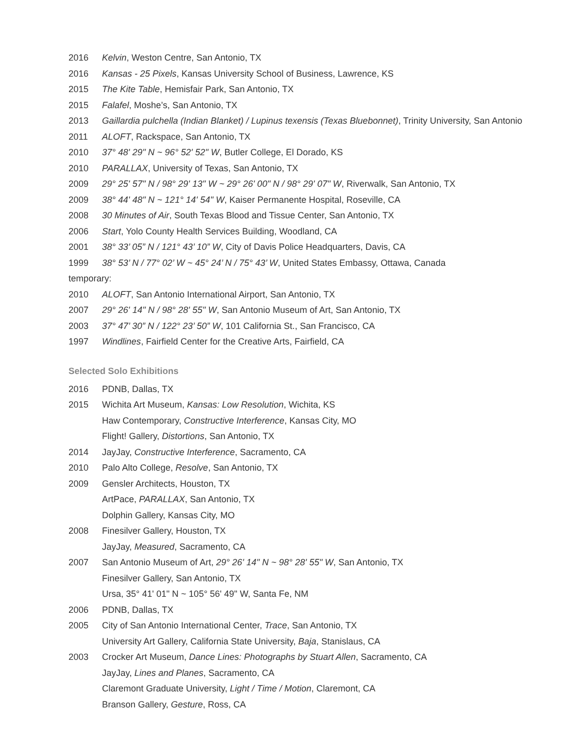2016 Kelvin, Weston Centre, San Antonio, TX
2016 Kansas - 25 Pixels, Kansas University School of Business, Lawrence, KS
2015 The Kite Table, Hemisfair Park, San Antonio, TX
2015 Falafel, Moshe’s, San Antonio, TX
2013 Gaillardia pulchella (Indian Blanket) / Lupinus texensis (Texas Bluebonnet), Trinity University, San Antonio
2011 ALOFT, Rackspace, San Antonio, TX
2010 37° 48' 29" N ~ 96° 52' 52" W, Butler College, El Dorado, KS
2010 PARALLAX, University of Texas, San Antonio, TX
2009 29° 25' 57" N / 98° 29' 13" W ~ 29° 26' 00" N / 98° 29' 07" W, Riverwalk, San Antonio, TX
2009 38° 44' 48" N ~ 121° 14' 54" W, Kaiser Permanente Hospital, Roseville, CA
2008 30 Minutes of Air, South Texas Blood and Tissue Center, San Antonio, TX
2006 Start, Yolo County Health Services Building, Woodland, CA
2001 38° 33’ 05” N / 121° 43’ 10” W, City of Davis Police Headquarters, Davis, CA
1999 38° 53’ N / 77° 02’ W ~ 45° 24’ N / 75° 43’ W, United States Embassy, Ottawa, Canada
temporary:
2010 ALOFT, San Antonio International Airport, San Antonio, TX
2007 29° 26' 14" N / 98° 28' 55" W, San Antonio Museum of Art, San Antonio, TX
2003 37° 47’ 30” N / 122° 23’ 50” W, 101 California St., San Francisco, CA
1997 Windlines, Fairfield Center for the Creative Arts, Fairfield, CA
Selected Solo Exhibitions
2016 PDNB, Dallas, TX
2015 Wichita Art Museum, Kansas: Low Resolution, Wichita, KS
Haw Contemporary, Constructive Interference, Kansas City, MO
Flight! Gallery, Distortions, San Antonio, TX
2014 JayJay, Constructive Interference, Sacramento, CA
2010 Palo Alto College, Resolve, San Antonio, TX
2009 Gensler Architects, Houston, TX
ArtPace, PARALLAX, San Antonio, TX
Dolphin Gallery, Kansas City, MO
2008 Finesilver Gallery, Houston, TX
JayJay, Measured, Sacramento, CA
2007 San Antonio Museum of Art, 29° 26' 14" N ~ 98° 28' 55" W, San Antonio, TX
Finesilver Gallery, San Antonio, TX
Ursa, 35° 41' 01" N ~ 105° 56' 49" W, Santa Fe, NM
2006 PDNB, Dallas, TX
2005 City of San Antonio International Center, Trace, San Antonio, TX
University Art Gallery, California State University, Baja, Stanislaus, CA
2003 Crocker Art Museum, Dance Lines: Photographs by Stuart Allen, Sacramento, CA
JayJay, Lines and Planes, Sacramento, CA
Claremont Graduate University, Light / Time / Motion, Claremont, CA
Branson Gallery, Gesture, Ross, CA